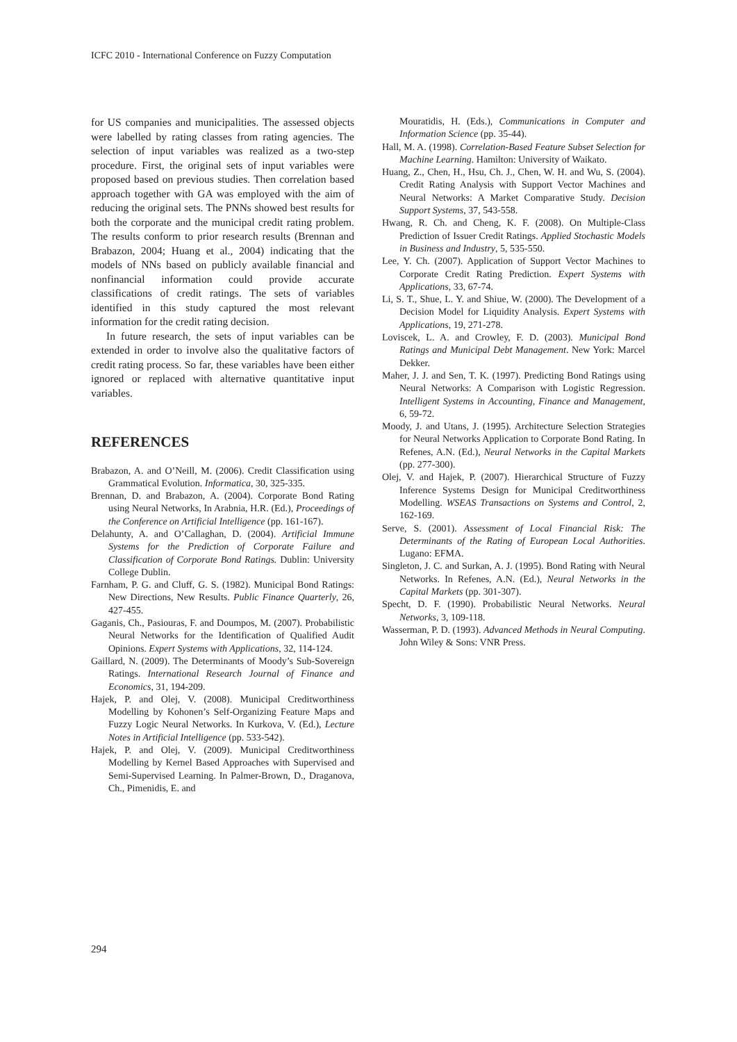ICFC 2010 - International Conference on Fuzzy Computation
for US companies and municipalities. The assessed objects were labelled by rating classes from rating agencies. The selection of input variables was realized as a two-step procedure. First, the original sets of input variables were proposed based on previous studies. Then correlation based approach together with GA was employed with the aim of reducing the original sets. The PNNs showed best results for both the corporate and the municipal credit rating problem. The results conform to prior research results (Brennan and Brabazon, 2004; Huang et al., 2004) indicating that the models of NNs based on publicly available financial and nonfinancial information could provide accurate classifications of credit ratings. The sets of variables identified in this study captured the most relevant information for the credit rating decision.
In future research, the sets of input variables can be extended in order to involve also the qualitative factors of credit rating process. So far, these variables have been either ignored or replaced with alternative quantitative input variables.
REFERENCES
Brabazon, A. and O’Neill, M. (2006). Credit Classification using Grammatical Evolution. Informatica, 30, 325-335.
Brennan, D. and Brabazon, A. (2004). Corporate Bond Rating using Neural Networks, In Arabnia, H.R. (Ed.), Proceedings of the Conference on Artificial Intelligence (pp. 161-167).
Delahunty, A. and O’Callaghan, D. (2004). Artificial Immune Systems for the Prediction of Corporate Failure and Classification of Corporate Bond Ratings. Dublin: University College Dublin.
Farnham, P. G. and Cluff, G. S. (1982). Municipal Bond Ratings: New Directions, New Results. Public Finance Quarterly, 26, 427-455.
Gaganis, Ch., Pasiouras, F. and Doumpos, M. (2007). Probabilistic Neural Networks for the Identification of Qualified Audit Opinions. Expert Systems with Applications, 32, 114-124.
Gaillard, N. (2009). The Determinants of Moody’s Sub-Sovereign Ratings. International Research Journal of Finance and Economics, 31, 194-209.
Hajek, P. and Olej, V. (2008). Municipal Creditworthiness Modelling by Kohonen’s Self-Organizing Feature Maps and Fuzzy Logic Neural Networks. In Kurkova, V. (Ed.), Lecture Notes in Artificial Intelligence (pp. 533-542).
Hajek, P. and Olej, V. (2009). Municipal Creditworthiness Modelling by Kernel Based Approaches with Supervised and Semi-Supervised Learning. In Palmer-Brown, D., Draganova, Ch., Pimenidis, E. and
Mouratidis, H. (Eds.), Communications in Computer and Information Science (pp. 35-44).
Hall, M. A. (1998). Correlation-Based Feature Subset Selection for Machine Learning. Hamilton: University of Waikato.
Huang, Z., Chen, H., Hsu, Ch. J., Chen, W. H. and Wu, S. (2004). Credit Rating Analysis with Support Vector Machines and Neural Networks: A Market Comparative Study. Decision Support Systems, 37, 543-558.
Hwang, R. Ch. and Cheng, K. F. (2008). On Multiple-Class Prediction of Issuer Credit Ratings. Applied Stochastic Models in Business and Industry, 5, 535-550.
Lee, Y. Ch. (2007). Application of Support Vector Machines to Corporate Credit Rating Prediction. Expert Systems with Applications, 33, 67-74.
Li, S. T., Shue, L. Y. and Shiue, W. (2000). The Development of a Decision Model for Liquidity Analysis. Expert Systems with Applications, 19, 271-278.
Loviscek, L. A. and Crowley, F. D. (2003). Municipal Bond Ratings and Municipal Debt Management. New York: Marcel Dekker.
Maher, J. J. and Sen, T. K. (1997). Predicting Bond Ratings using Neural Networks: A Comparison with Logistic Regression. Intelligent Systems in Accounting, Finance and Management, 6, 59-72.
Moody, J. and Utans, J. (1995). Architecture Selection Strategies for Neural Networks Application to Corporate Bond Rating. In Refenes, A.N. (Ed.), Neural Networks in the Capital Markets (pp. 277-300).
Olej, V. and Hajek, P. (2007). Hierarchical Structure of Fuzzy Inference Systems Design for Municipal Creditworthiness Modelling. WSEAS Transactions on Systems and Control, 2, 162-169.
Serve, S. (2001). Assessment of Local Financial Risk: The Determinants of the Rating of European Local Authorities. Lugano: EFMA.
Singleton, J. C. and Surkan, A. J. (1995). Bond Rating with Neural Networks. In Refenes, A.N. (Ed.), Neural Networks in the Capital Markets (pp. 301-307).
Specht, D. F. (1990). Probabilistic Neural Networks. Neural Networks, 3, 109-118.
Wasserman, P. D. (1993). Advanced Methods in Neural Computing. John Wiley & Sons: VNR Press.
294